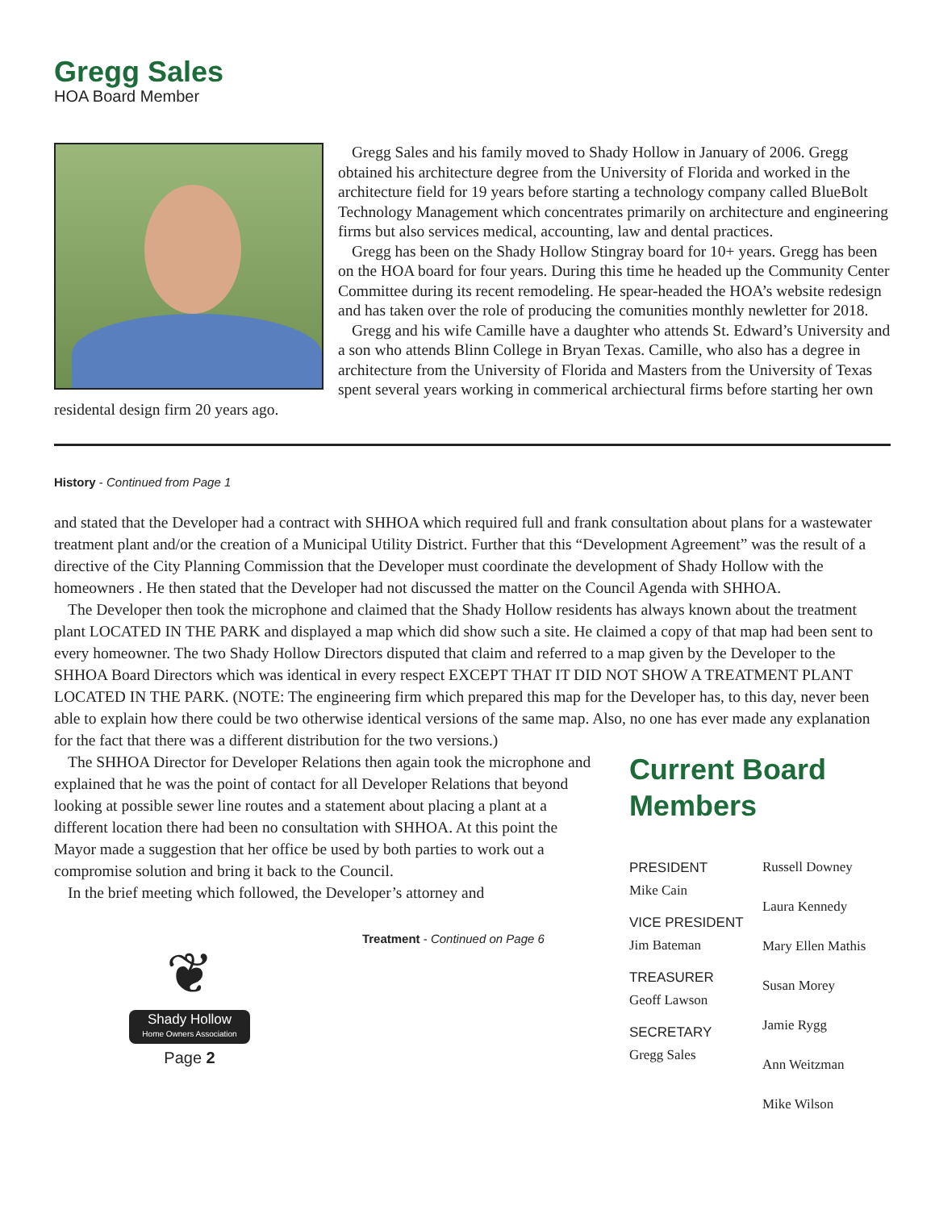Gregg Sales
HOA Board Member
Gregg Sales and his family moved to Shady Hollow in January of 2006. Gregg obtained his architecture degree from the University of Florida and worked in the architecture field for 19 years before starting a technology company called BlueBolt Technology Management which concentrates primarily on architecture and engineering firms but also services medical, accounting, law and dental practices.
Gregg has been on the Shady Hollow Stingray board for 10+ years. Gregg has been on the HOA board for four years. During this time he headed up the Community Center Committee during its recent remodeling. He spear-headed the HOA’s website redesign and has taken over the role of producing the comunities monthly newletter for 2018.
Gregg and his wife Camille have a daughter who attends St. Edward’s University and a son who attends Blinn College in Bryan Texas. Camille, who also has a degree in architecture from the University of Florida and Masters from the University of Texas spent several years working in commerical archiectural firms before starting her own residental design firm 20 years ago.
History - Continued from Page 1
and stated that the Developer had a contract with SHHOA which required full and frank consultation about plans for a wastewater treatment plant and/or the creation of a Municipal Utility District. Further that this “Development Agreement” was the result of a directive of the City Planning Commission that the Developer must coordinate the development of Shady Hollow with the homeowners . He then stated that the Developer had not discussed the matter on the Council Agenda with SHHOA.
The Developer then took the microphone and claimed that the Shady Hollow residents has always known about the treatment plant LOCATED IN THE PARK and displayed a map which did show such a site. He claimed a copy of that map had been sent to every homeowner. The two Shady Hollow Directors disputed that claim and referred to a map given by the Developer to the SHHOA Board Directors which was identical in every respect EXCEPT THAT IT DID NOT SHOW A TREATMENT PLANT LOCATED IN THE PARK. (NOTE: The engineering firm which prepared this map for the Developer has, to this day, never been able to explain how there could be two otherwise identical versions of the same map. Also, no one has ever made any explanation for the fact that there was a different distribution for the two versions.)
The SHHOA Director for Developer Relations then again took the microphone and explained that he was the point of contact for all Developer Relations that beyond looking at possible sewer line routes and a statement about placing a plant at a different location there had been no consultation with SHHOA. At this point the Mayor made a suggestion that her office be used by both parties to work out a compromise solution and bring it back to the Council.
In the brief meeting which followed, the Developer’s attorney and
Treatment - Continued on Page 6
❦
Shady Hollow
Home Owners Association
Page 2
Current Board Members
PRESIDENT
Mike Cain
VICE PRESIDENT
Jim Bateman
TREASURER
Geoff Lawson
SECRETARY
Gregg Sales
Russell Downey
Laura Kennedy
Mary Ellen Mathis
Susan Morey
Jamie Rygg
Ann Weitzman
Mike Wilson